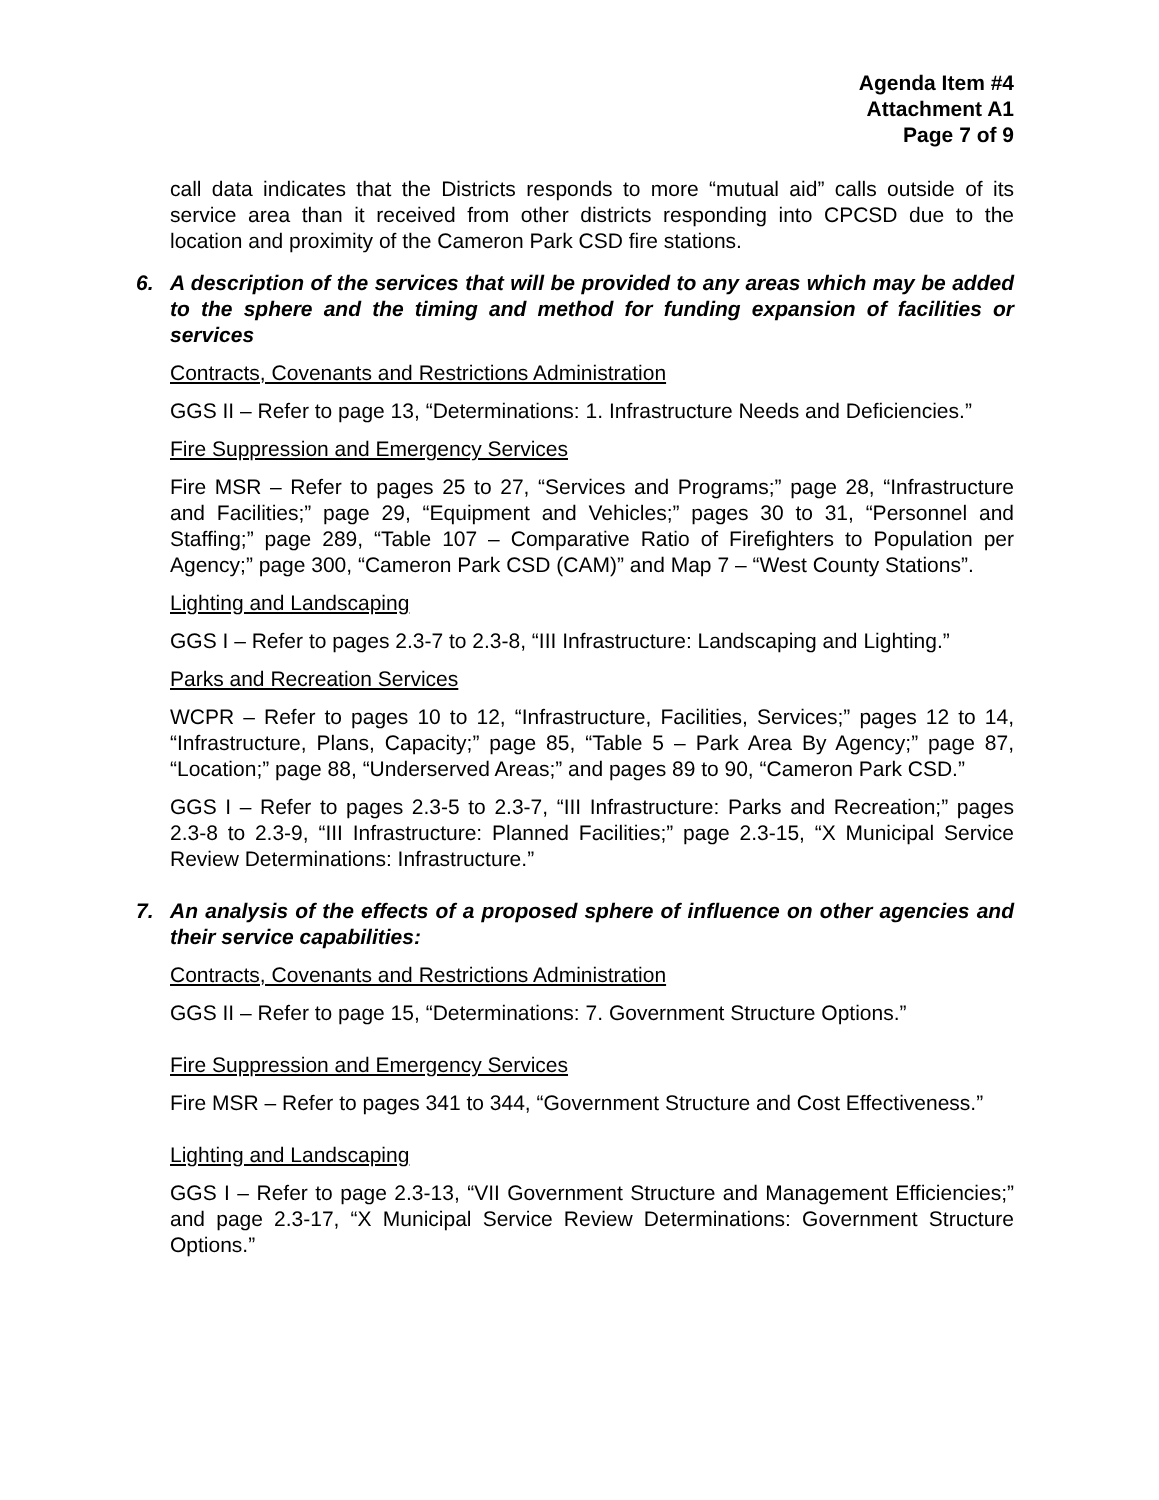Agenda Item #4
Attachment A1
Page 7 of 9
call data indicates that the Districts responds to more “mutual aid” calls outside of its service area than it received from other districts responding into CPCSD due to the location and proximity of the Cameron Park CSD fire stations.
6. A description of the services that will be provided to any areas which may be added to the sphere and the timing and method for funding expansion of facilities or services
Contracts, Covenants and Restrictions Administration
GGS II – Refer to page 13, “Determinations: 1. Infrastructure Needs and Deficiencies.”
Fire Suppression and Emergency Services
Fire MSR – Refer to pages 25 to 27, “Services and Programs;” page 28, “Infrastructure and Facilities;” page 29, “Equipment and Vehicles;” pages 30 to 31, “Personnel and Staffing;” page 289, “Table 107 – Comparative Ratio of Firefighters to Population per Agency;” page 300, “Cameron Park CSD (CAM)” and Map 7 – “West County Stations”.
Lighting and Landscaping
GGS I – Refer to pages 2.3-7 to 2.3-8, “III Infrastructure: Landscaping and Lighting.”
Parks and Recreation Services
WCPR – Refer to pages 10 to 12, “Infrastructure, Facilities, Services;” pages 12 to 14, “Infrastructure, Plans, Capacity;” page 85, “Table 5 – Park Area By Agency;” page 87, “Location;” page 88, “Underserved Areas;” and pages 89 to 90, “Cameron Park CSD.”
GGS I – Refer to pages 2.3-5 to 2.3-7, “III Infrastructure: Parks and Recreation;” pages 2.3-8 to 2.3-9, “III Infrastructure: Planned Facilities;” page 2.3-15, “X Municipal Service Review Determinations: Infrastructure.”
7. An analysis of the effects of a proposed sphere of influence on other agencies and their service capabilities:
Contracts, Covenants and Restrictions Administration
GGS II – Refer to page 15, “Determinations: 7. Government Structure Options.”
Fire Suppression and Emergency Services
Fire MSR – Refer to pages 341 to 344, “Government Structure and Cost Effectiveness.”
Lighting and Landscaping
GGS I – Refer to page 2.3-13, “VII Government Structure and Management Efficiencies;” and page 2.3-17, “X Municipal Service Review Determinations: Government Structure Options.”